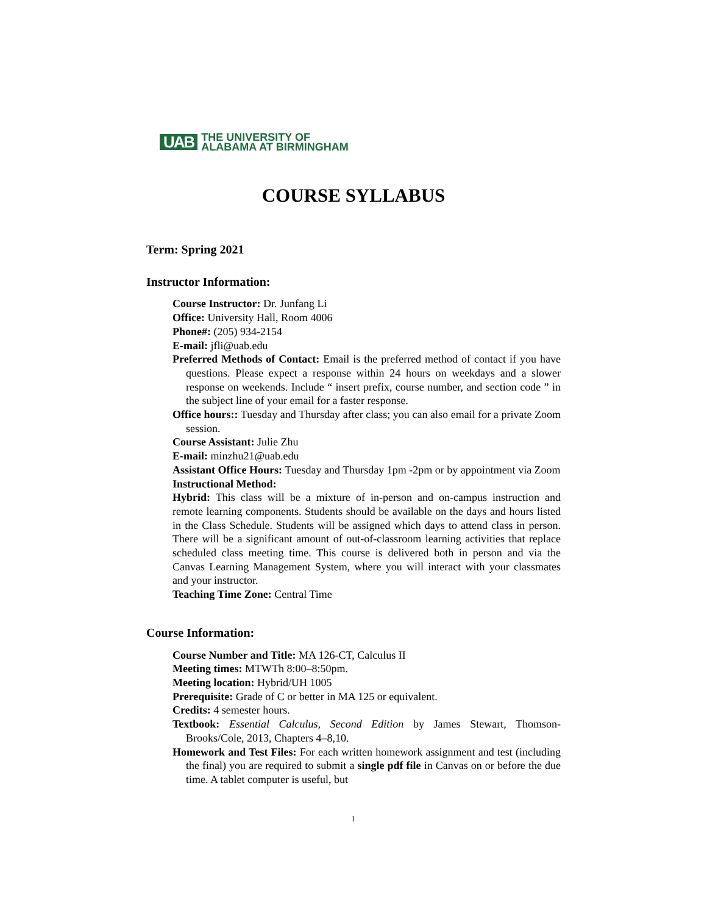UAB THE UNIVERSITY OF
ALABAMA AT BIRMINGHAM
COURSE SYLLABUS
Term: Spring 2021
Instructor Information:
Course Instructor: Dr. Junfang Li
Office: University Hall, Room 4006
Phone#: (205) 934-2154
E-mail: jfli@uab.edu
Preferred Methods of Contact: Email is the preferred method of contact if you have questions. Please expect a response within 24 hours on weekdays and a slower response on weekends. Include “ insert prefix, course number, and section code ” in the subject line of your email for a faster response.
Office hours:: Tuesday and Thursday after class; you can also email for a private Zoom session.
Course Assistant: Julie Zhu
E-mail: minzhu21@uab.edu
Assistant Office Hours: Tuesday and Thursday 1pm -2pm or by appointment via Zoom
Instructional Method:
Hybrid: This class will be a mixture of in-person and on-campus instruction and remote learning components. Students should be available on the days and hours listed in the Class Schedule. Students will be assigned which days to attend class in person. There will be a significant amount of out-of-classroom learning activities that replace scheduled class meeting time. This course is delivered both in person and via the Canvas Learning Management System, where you will interact with your classmates and your instructor.
Teaching Time Zone: Central Time
Course Information:
Course Number and Title: MA 126-CT, Calculus II
Meeting times: MTWTh 8:00–8:50pm.
Meeting location: Hybrid/UH 1005
Prerequisite: Grade of C or better in MA 125 or equivalent.
Credits: 4 semester hours.
Textbook: Essential Calculus, Second Edition by James Stewart, Thomson-Brooks/Cole, 2013, Chapters 4–8,10.
Homework and Test Files: For each written homework assignment and test (including the final) you are required to submit a single pdf file in Canvas on or before the due time. A tablet computer is useful, but
1